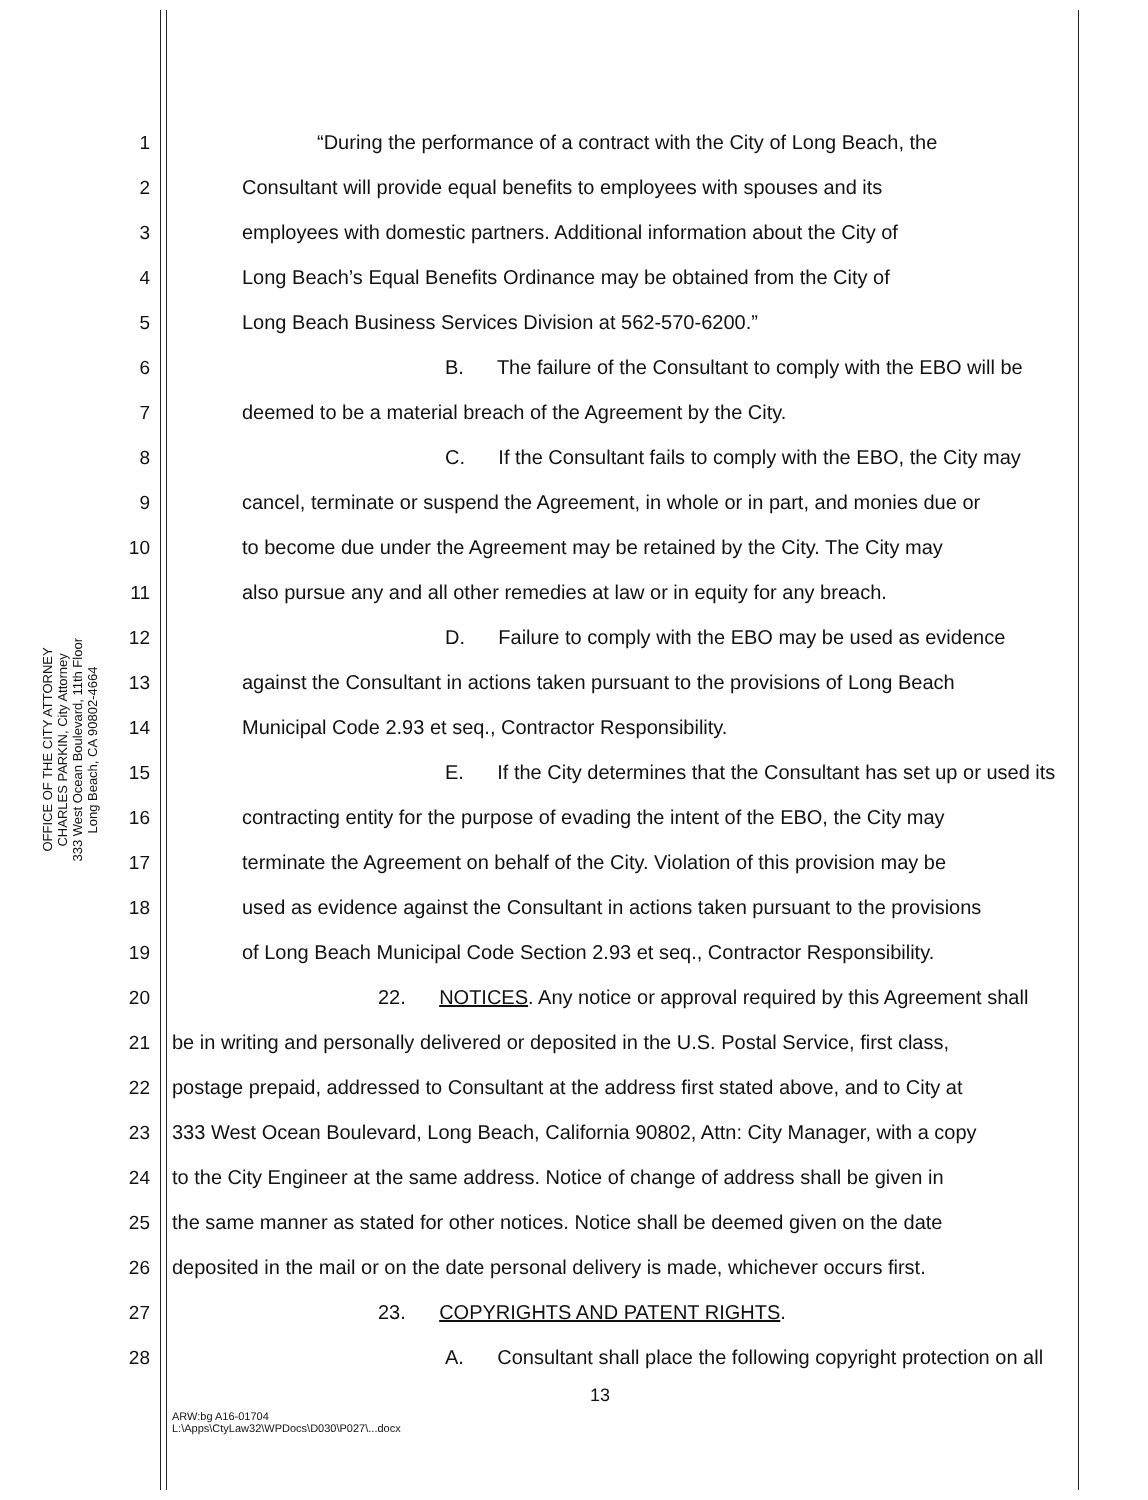OFFICE OF THE CITY ATTORNEY
CHARLES PARKIN, City Attorney
333 West Ocean Boulevard, 11th Floor
Long Beach, CA 90802-4664
1 “During the performance of a contract with the City of Long Beach, the
2 Consultant will provide equal benefits to employees with spouses and its
3 employees with domestic partners. Additional information about the City of
4 Long Beach’s Equal Benefits Ordinance may be obtained from the City of
5 Long Beach Business Services Division at 562-570-6200.”
6 B. The failure of the Consultant to comply with the EBO will be
7 deemed to be a material breach of the Agreement by the City.
8 C. If the Consultant fails to comply with the EBO, the City may
9 cancel, terminate or suspend the Agreement, in whole or in part, and monies due or
10 to become due under the Agreement may be retained by the City. The City may
11 also pursue any and all other remedies at law or in equity for any breach.
12 D. Failure to comply with the EBO may be used as evidence
13 against the Consultant in actions taken pursuant to the provisions of Long Beach
14 Municipal Code 2.93 et seq., Contractor Responsibility.
15 E. If the City determines that the Consultant has set up or used its
16 contracting entity for the purpose of evading the intent of the EBO, the City may
17 terminate the Agreement on behalf of the City. Violation of this provision may be
18 used as evidence against the Consultant in actions taken pursuant to the provisions
19 of Long Beach Municipal Code Section 2.93 et seq., Contractor Responsibility.
20 22. NOTICES. Any notice or approval required by this Agreement shall
21 be in writing and personally delivered or deposited in the U.S. Postal Service, first class,
22 postage prepaid, addressed to Consultant at the address first stated above, and to City at
23 333 West Ocean Boulevard, Long Beach, California 90802, Attn: City Manager, with a copy
24 to the City Engineer at the same address. Notice of change of address shall be given in
25 the same manner as stated for other notices. Notice shall be deemed given on the date
26 deposited in the mail or on the date personal delivery is made, whichever occurs first.
27 23. COPYRIGHTS AND PATENT RIGHTS.
28 A. Consultant shall place the following copyright protection on all
13
ARW:bg A16-01704
L:\Apps\CtyLaw32\WPDocs\D030\P027\...docx